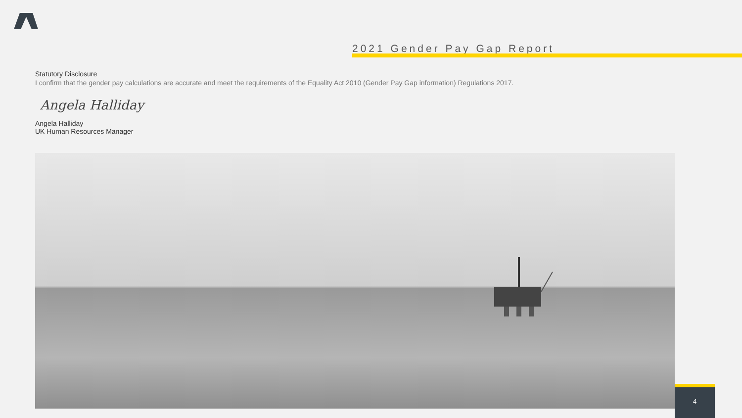2021 Gender Pay Gap Report
Statutory Disclosure
I confirm that the gender pay calculations are accurate and meet the requirements of the Equality Act 2010 (Gender Pay Gap information) Regulations 2017.
Angela Halliday
Angela Halliday
UK Human Resources Manager
4